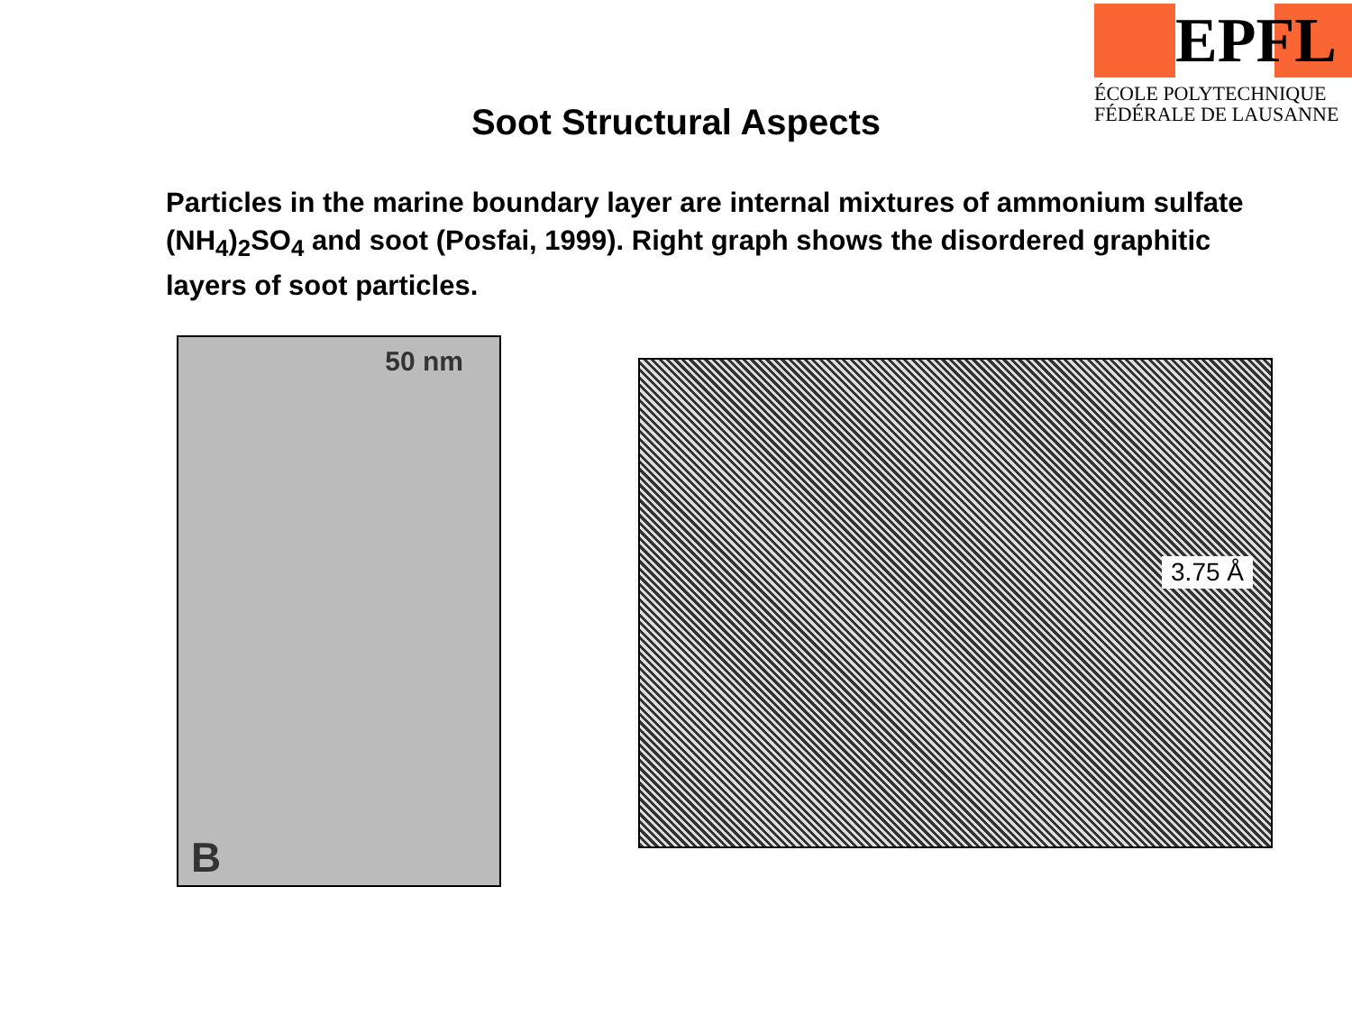EPFL
ÉCOLE POLYTECHNIQUE
FÉDÉRALE DE LAUSANNE
Soot Structural Aspects
Particles in the marine boundary layer are internal mixtures of ammonium sulfate (NH<sub>4</sub>)<sub>2</sub>SO<sub>4</sub> and soot (Posfai, 1999). Right graph shows the disordered graphitic layers of soot particles.
50 nm
B
3.75 Å